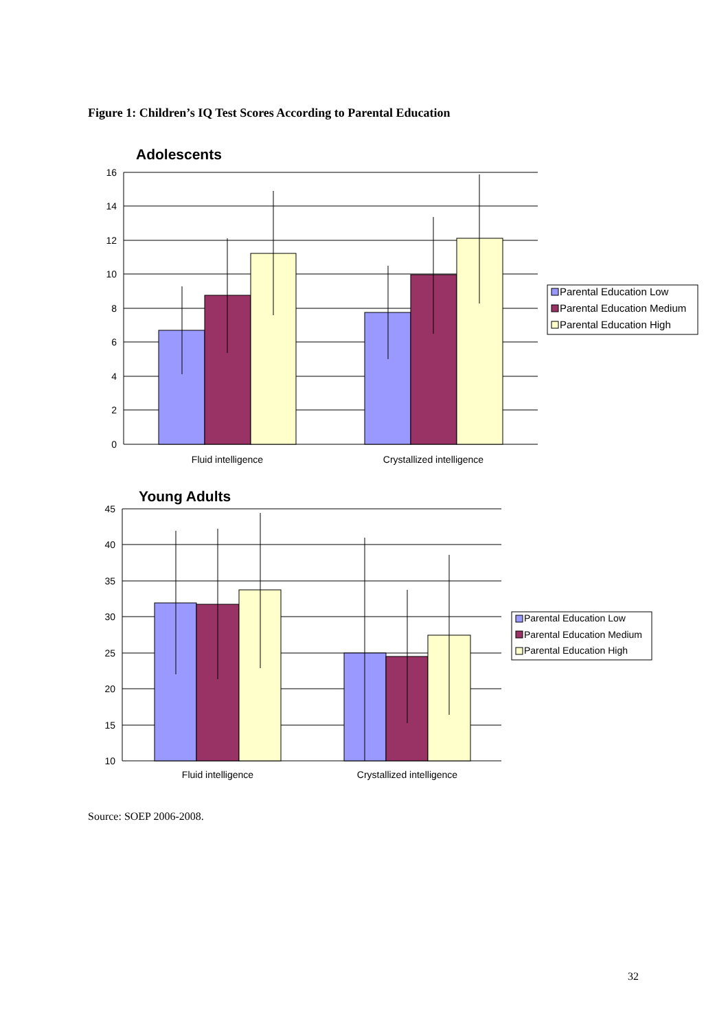Figure 1: Children’s IQ Test Scores According to Parental Education
Adolescents
16
14
12
10
8
6
4
2
0
Fluid intelligence
Crystallized intelligence
Parental Education Low
Parental Education Medium
Parental Education High
Young Adults
45
40
35
30
25
20
15
10
Fluid intelligence
Crystallized intelligence
Parental Education Low
Parental Education Medium
Parental Education High
Source: SOEP 2006-2008.
32